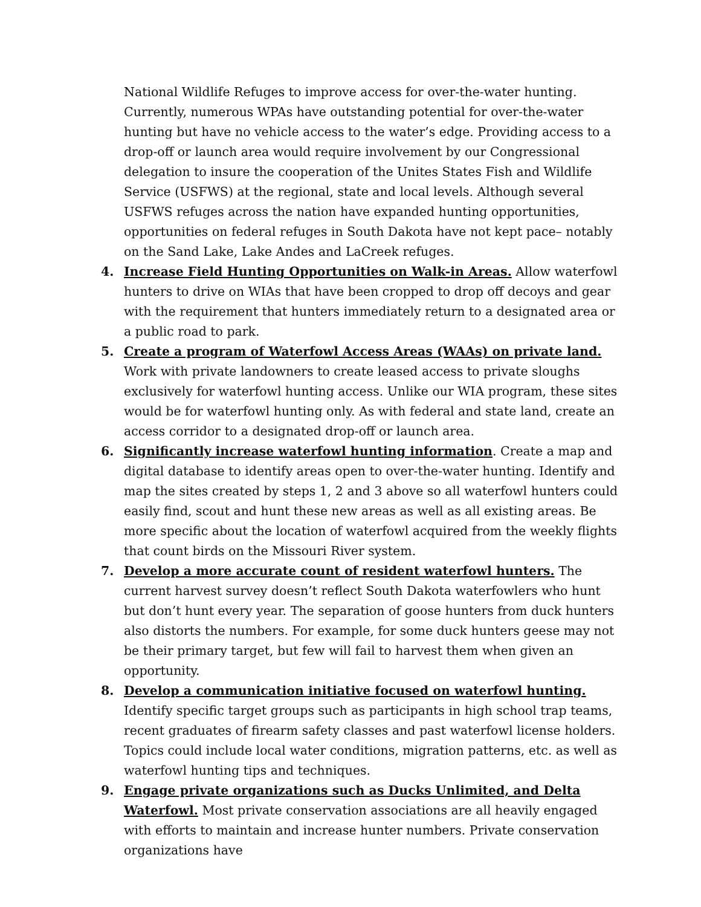National Wildlife Refuges to improve access for over-the-water hunting. Currently, numerous WPAs have outstanding potential for over-the-water hunting but have no vehicle access to the water’s edge. Providing access to a drop-off or launch area would require involvement by our Congressional delegation to insure the cooperation of the Unites States Fish and Wildlife Service (USFWS) at the regional, state and local levels. Although several USFWS refuges across the nation have expanded hunting opportunities, opportunities on federal refuges in South Dakota have not kept pace– notably on the Sand Lake, Lake Andes and LaCreek refuges.
4. Increase Field Hunting Opportunities on Walk-in Areas. Allow waterfowl hunters to drive on WIAs that have been cropped to drop off decoys and gear with the requirement that hunters immediately return to a designated area or a public road to park.
5. Create a program of Waterfowl Access Areas (WAAs) on private land. Work with private landowners to create leased access to private sloughs exclusively for waterfowl hunting access. Unlike our WIA program, these sites would be for waterfowl hunting only. As with federal and state land, create an access corridor to a designated drop-off or launch area.
6. Significantly increase waterfowl hunting information. Create a map and digital database to identify areas open to over-the-water hunting. Identify and map the sites created by steps 1, 2 and 3 above so all waterfowl hunters could easily find, scout and hunt these new areas as well as all existing areas. Be more specific about the location of waterfowl acquired from the weekly flights that count birds on the Missouri River system.
7. Develop a more accurate count of resident waterfowl hunters. The current harvest survey doesn’t reflect South Dakota waterfowlers who hunt but don’t hunt every year. The separation of goose hunters from duck hunters also distorts the numbers. For example, for some duck hunters geese may not be their primary target, but few will fail to harvest them when given an opportunity.
8. Develop a communication initiative focused on waterfowl hunting. Identify specific target groups such as participants in high school trap teams, recent graduates of firearm safety classes and past waterfowl license holders. Topics could include local water conditions, migration patterns, etc. as well as waterfowl hunting tips and techniques.
9. Engage private organizations such as Ducks Unlimited, and Delta Waterfowl. Most private conservation associations are all heavily engaged with efforts to maintain and increase hunter numbers. Private conservation organizations have